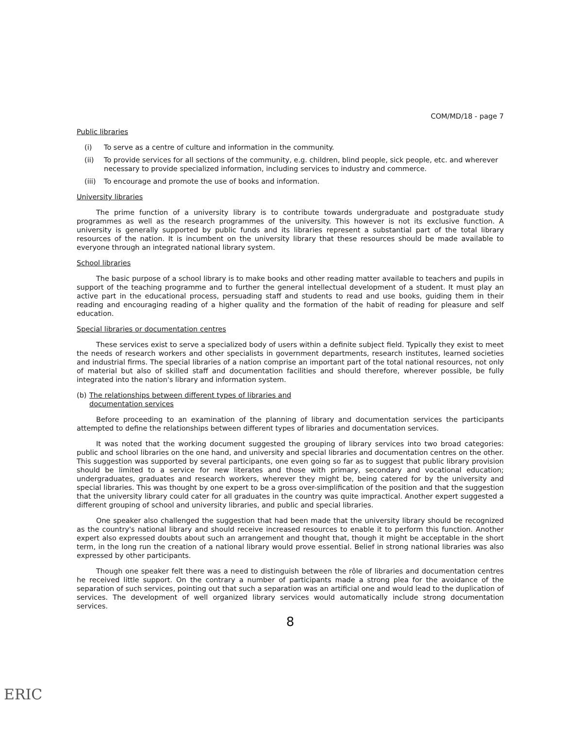COM/MD/18 - page 7
Public libraries
(i) To serve as a centre of culture and information in the community.
(ii) To provide services for all sections of the community, e.g. children, blind people, sick people, etc. and wherever necessary to provide specialized information, including services to industry and commerce.
(iii) To encourage and promote the use of books and information.
University libraries
The prime function of a university library is to contribute towards undergraduate and postgraduate study programmes as well as the research programmes of the university. This however is not its exclusive function. A university is generally supported by public funds and its libraries represent a substantial part of the total library resources of the nation. It is incumbent on the university library that these resources should be made available to everyone through an integrated national library system.
School libraries
The basic purpose of a school library is to make books and other reading matter available to teachers and pupils in support of the teaching programme and to further the general intellectual development of a student. It must play an active part in the educational process, persuading staff and students to read and use books, guiding them in their reading and encouraging reading of a higher quality and the formation of the habit of reading for pleasure and self education.
Special libraries or documentation centres
These services exist to serve a specialized body of users within a definite subject field. Typically they exist to meet the needs of research workers and other specialists in government departments, research institutes, learned societies and industrial firms. The special libraries of a nation comprise an important part of the total national resources, not only of material but also of skilled staff and documentation facilities and should therefore, wherever possible, be fully integrated into the nation's library and information system.
(b) The relationships between different types of libraries and
documentation services
Before proceeding to an examination of the planning of library and documentation services the participants attempted to define the relationships between different types of libraries and documentation services.
It was noted that the working document suggested the grouping of library services into two broad categories: public and school libraries on the one hand, and university and special libraries and documentation centres on the other. This suggestion was supported by several participants, one even going so far as to suggest that public library provision should be limited to a service for new literates and those with primary, secondary and vocational education; undergraduates, graduates and research workers, wherever they might be, being catered for by the university and special libraries. This was thought by one expert to be a gross over-simplification of the position and that the suggestion that the university library could cater for all graduates in the country was quite impractical. Another expert suggested a different grouping of school and university libraries, and public and special libraries.
One speaker also challenged the suggestion that had been made that the university library should be recognized as the country's national library and should receive increased resources to enable it to perform this function. Another expert also expressed doubts about such an arrangement and thought that, though it might be acceptable in the short term, in the long run the creation of a national library would prove essential. Belief in strong national libraries was also expressed by other participants.
Though one speaker felt there was a need to distinguish between the rôle of libraries and documentation centres he received little support. On the contrary a number of participants made a strong plea for the avoidance of the separation of such services, pointing out that such a separation was an artificial one and would lead to the duplication of services. The development of well organized library services would automatically include strong documentation services.
8
ERIC